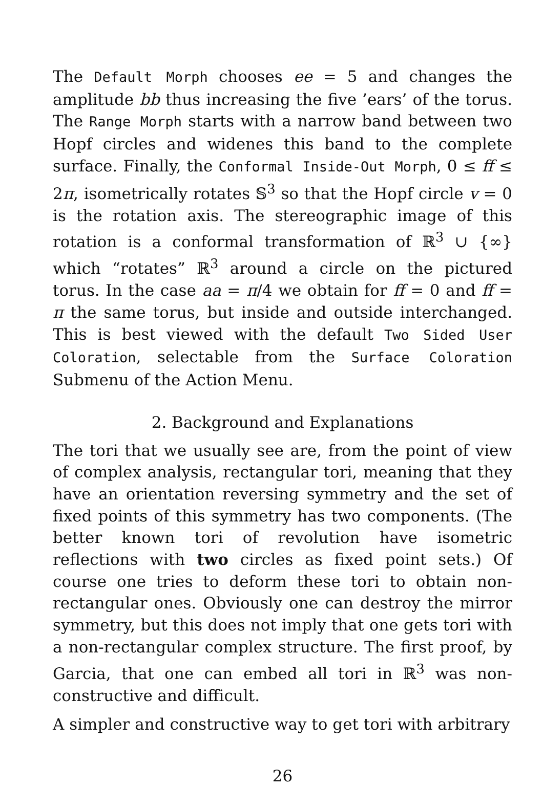The Default Morph chooses ee = 5 and changes the amplitude bb thus increasing the five ’ears’ of the torus. The Range Morph starts with a narrow band between two Hopf circles and widenes this band to the complete surface. Finally, the Conformal Inside-Out Morph, 0 ≤ ff ≤ 2π, isometrically rotates 𝕊<sup>3</sup> so that the Hopf circle v = 0 is the rotation axis. The stereographic image of this rotation is a conformal transformation of ℝ<sup>3</sup> ∪ {∞} which “rotates” ℝ<sup>3</sup> around a circle on the pictured torus. In the case aa = π/4 we obtain for ff = 0 and ff = π the same torus, but inside and outside interchanged. This is best viewed with the default Two Sided User Coloration, selectable from the Surface Coloration Submenu of the Action Menu.
2. Background and Explanations
The tori that we usually see are, from the point of view of complex analysis, rectangular tori, meaning that they have an orientation reversing symmetry and the set of fixed points of this symmetry has two components. (The better known tori of revolution have isometric reflections with two circles as fixed point sets.) Of course one tries to deform these tori to obtain non-rectangular ones. Obviously one can destroy the mirror symmetry, but this does not imply that one gets tori with a non-rectangular complex structure. The first proof, by Garcia, that one can embed all tori in ℝ<sup>3</sup> was non-constructive and difficult.
A simpler and constructive way to get tori with arbitrary
26